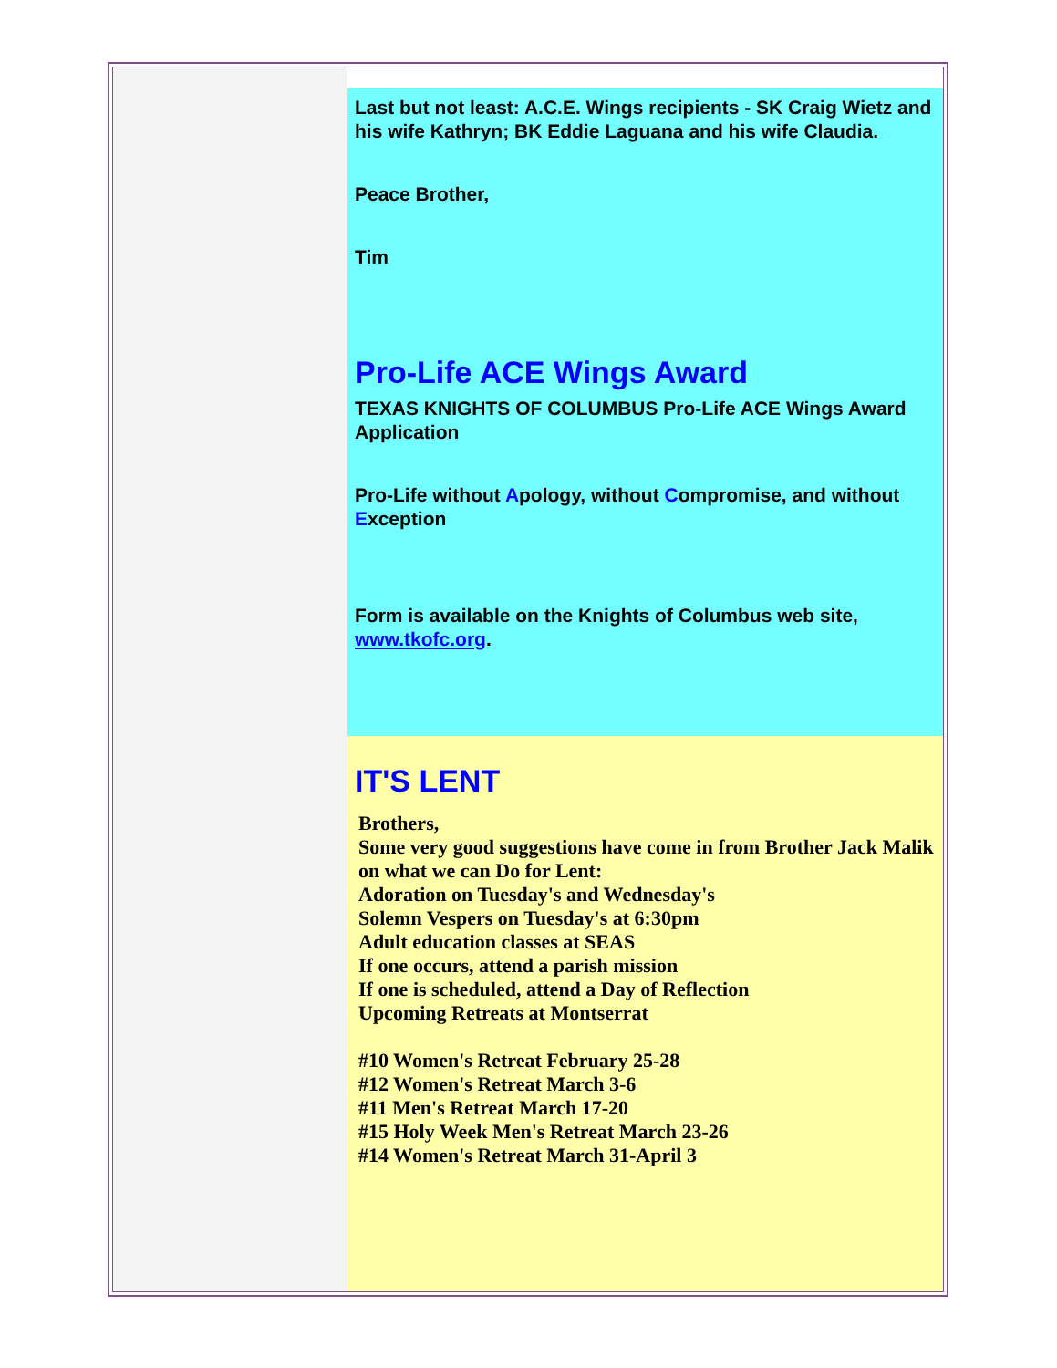Last but not least: A.C.E. Wings recipients - SK Craig Wietz and his wife Kathryn; BK Eddie Laguana and his wife Claudia.
Peace Brother,
Tim
Pro-Life ACE Wings Award
TEXAS KNIGHTS OF COLUMBUS Pro-Life ACE Wings Award Application
Pro-Life without Apology, without Compromise, and without Exception
Form is available on the Knights of Columbus web site, www.tkofc.org.
IT'S LENT
Brothers,
Some very good suggestions have come in from Brother Jack Malik on what we can Do for Lent:
Adoration on Tuesday's and Wednesday's
Solemn Vespers on Tuesday's at 6:30pm
Adult education classes at SEAS
If one occurs, attend a parish mission
If one is scheduled, attend a Day of Reflection
Upcoming Retreats at Montserrat
#10 Women's Retreat February 25-28
#12 Women's Retreat March 3-6
#11 Men's Retreat March 17-20
#15 Holy Week Men's Retreat March 23-26
#14 Women's Retreat March 31-April 3